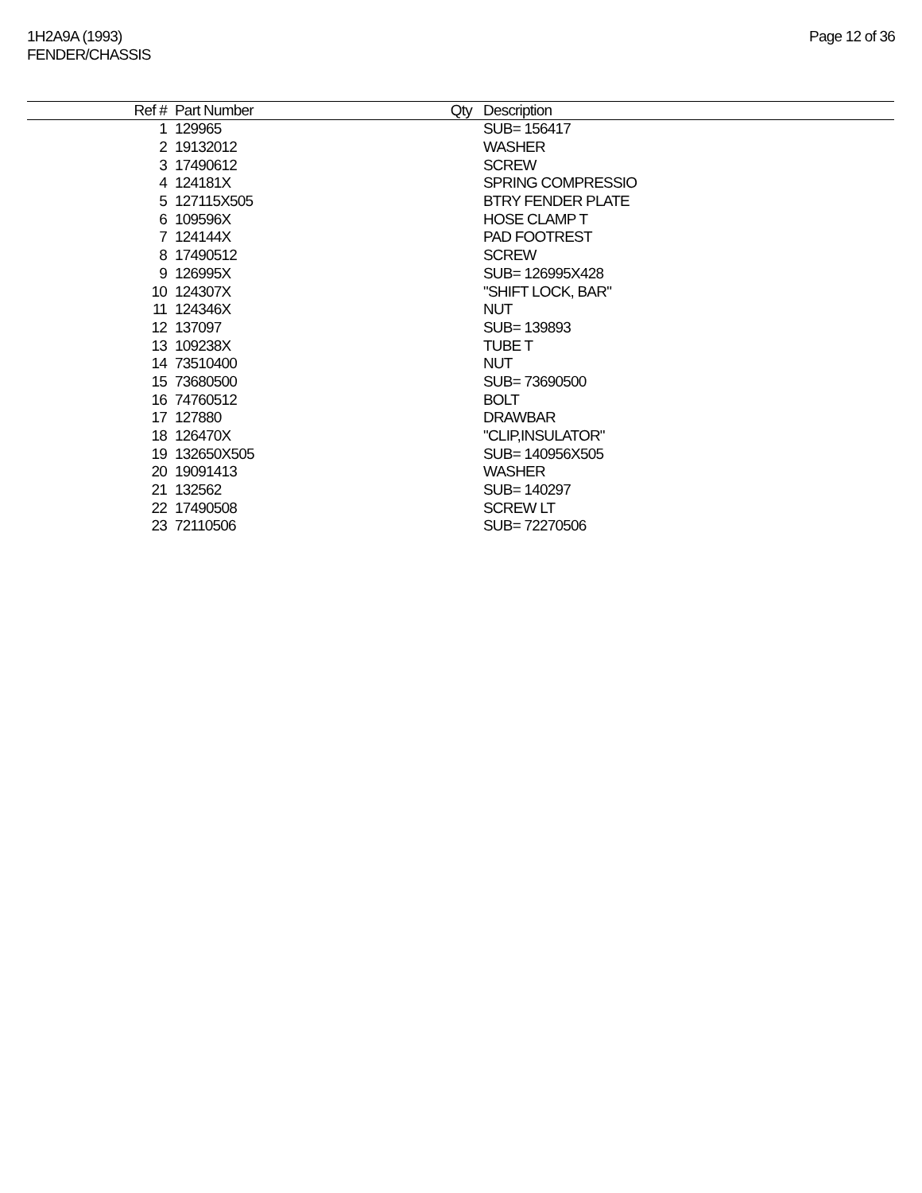1H2A9A (1993)
FENDER/CHASSIS
Page 12 of 36
| Ref # | Part Number | Qty | Description |
| --- | --- | --- | --- |
| 1 | 129965 | | SUB= 156417 |
| 2 | 19132012 | | WASHER |
| 3 | 17490612 | | SCREW |
| 4 | 124181X | | SPRING COMPRESSIO |
| 5 | 127115X505 | | BTRY FENDER PLATE |
| 6 | 109596X | | HOSE CLAMP T |
| 7 | 124144X | | PAD FOOTREST |
| 8 | 17490512 | | SCREW |
| 9 | 126995X | | SUB= 126995X428 |
| 10 | 124307X | | "SHIFT LOCK, BAR" |
| 11 | 124346X | | NUT |
| 12 | 137097 | | SUB= 139893 |
| 13 | 109238X | | TUBE T |
| 14 | 73510400 | | NUT |
| 15 | 73680500 | | SUB= 73690500 |
| 16 | 74760512 | | BOLT |
| 17 | 127880 | | DRAWBAR |
| 18 | 126470X | | "CLIP,INSULATOR" |
| 19 | 132650X505 | | SUB= 140956X505 |
| 20 | 19091413 | | WASHER |
| 21 | 132562 | | SUB= 140297 |
| 22 | 17490508 | | SCREW LT |
| 23 | 72110506 | | SUB= 72270506 |